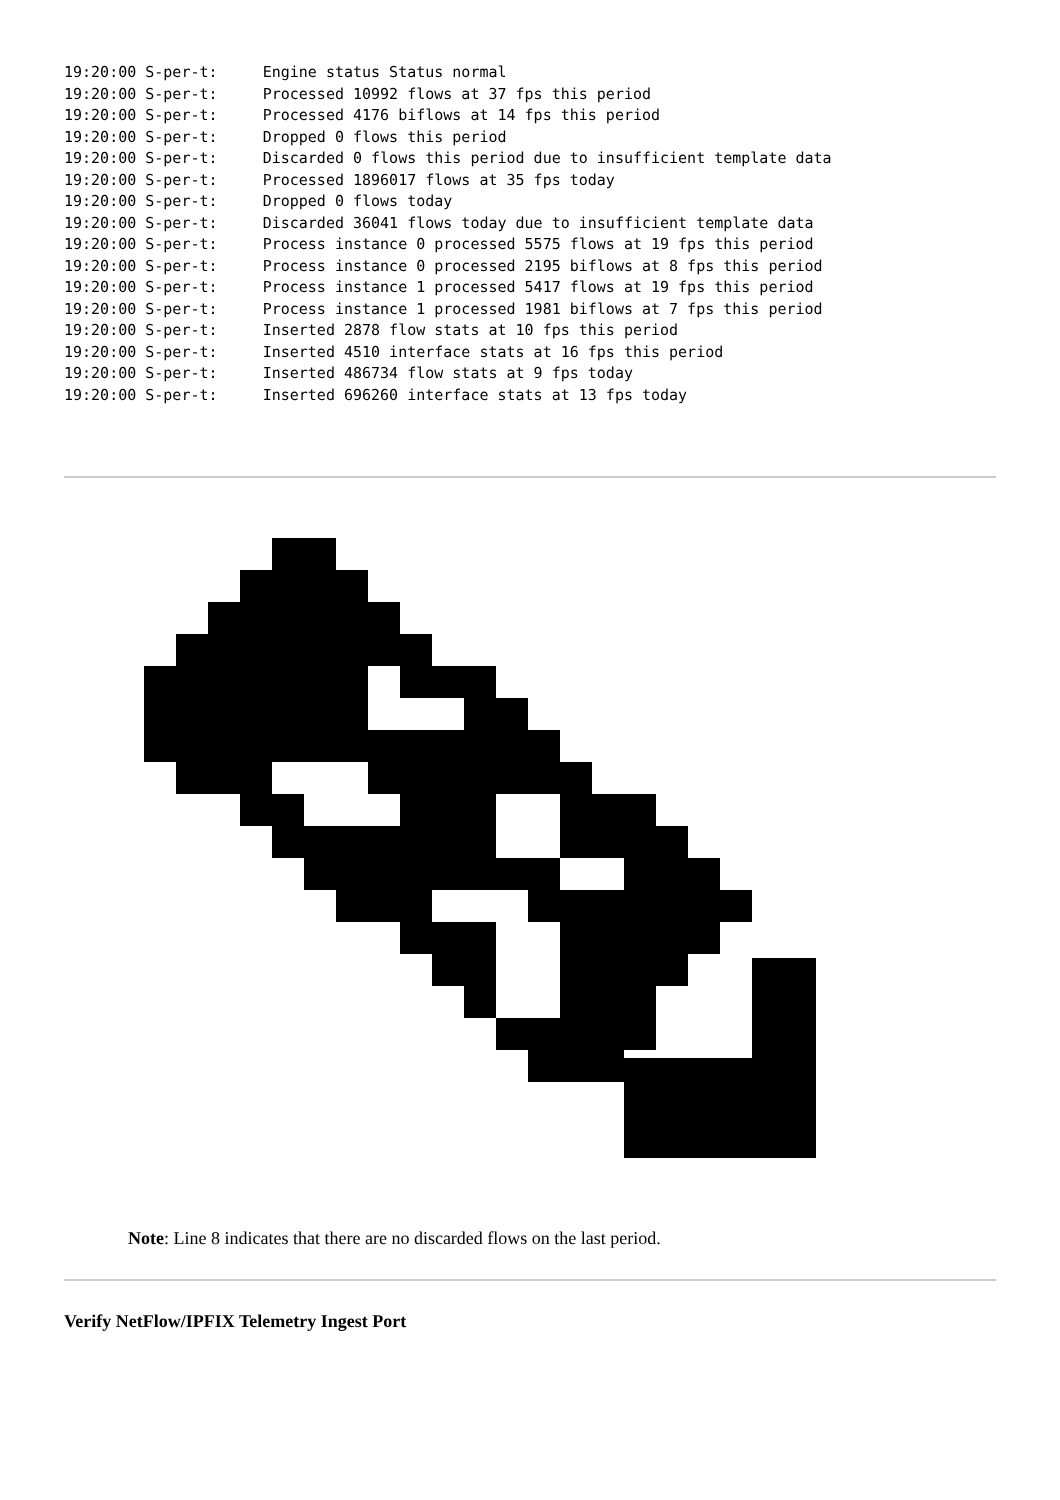19:20:00 S-per-t:     Engine status Status normal
19:20:00 S-per-t:     Processed 10992 flows at 37 fps this period
19:20:00 S-per-t:     Processed 4176 biflows at 14 fps this period
19:20:00 S-per-t:     Dropped 0 flows this period
19:20:00 S-per-t:     Discarded 0 flows this period due to insufficient template data
19:20:00 S-per-t:     Processed 1896017 flows at 35 fps today
19:20:00 S-per-t:     Dropped 0 flows today
19:20:00 S-per-t:     Discarded 36041 flows today due to insufficient template data
19:20:00 S-per-t:     Process instance 0 processed 5575 flows at 19 fps this period
19:20:00 S-per-t:     Process instance 0 processed 2195 biflows at 8 fps this period
19:20:00 S-per-t:     Process instance 1 processed 5417 flows at 19 fps this period
19:20:00 S-per-t:     Process instance 1 processed 1981 biflows at 7 fps this period
19:20:00 S-per-t:     Inserted 2878 flow stats at 10 fps this period
19:20:00 S-per-t:     Inserted 4510 interface stats at 16 fps this period
19:20:00 S-per-t:     Inserted 486734 flow stats at 9 fps today
19:20:00 S-per-t:     Inserted 696260 interface stats at 13 fps today
Note: Line 8 indicates that there are no discarded flows on the last period.
Verify NetFlow/IPFIX Telemetry Ingest Port